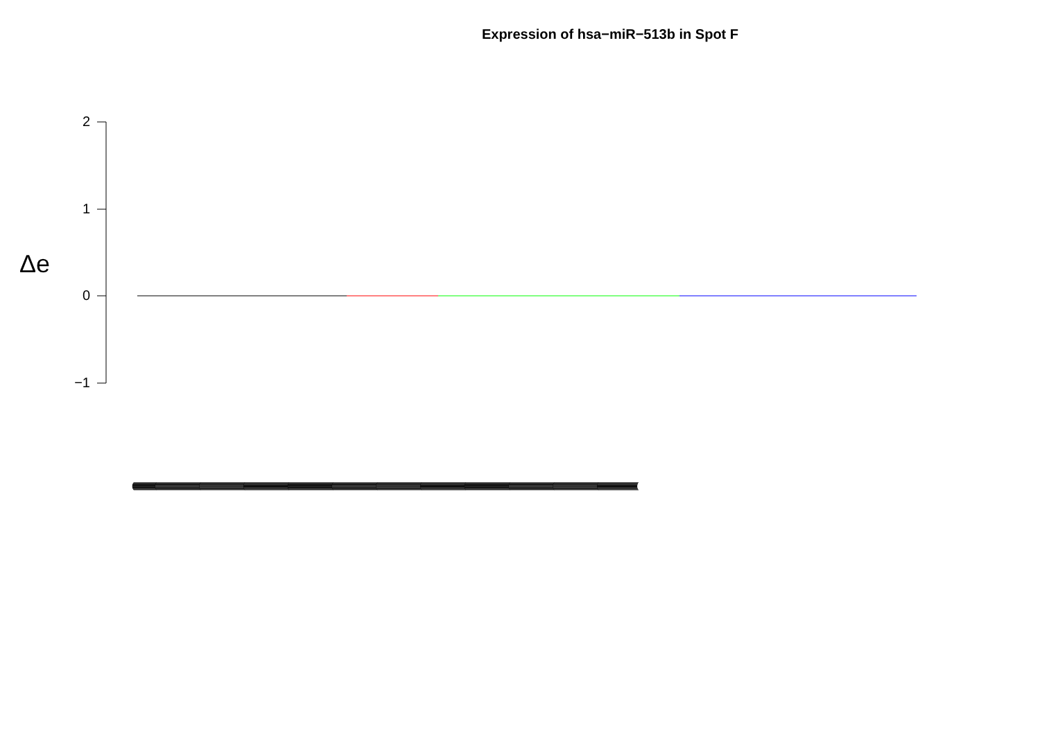Expression of hsa−miR−513b in Spot F
Δe
2
1
0
−1
(((((((((((((((((((((((((((((((((((((((((((((((((((((((((((((((((((((((((((((((((((((((((((((((((((((((((((((((((((((((((((((((((((((((((((((((((((((((((((((((((((((((((((((((((((((((((((((((((((((((((((((((((((((((((((((((((((((((((((((((((((((((((((((((((((((((((((((((((((((((((((((((((((((((((((((((((((((((((((((((((((((((((((((((((((((((((((((((((((((((((((((((((((((((((((((((((((((((((((((((((((((((((((((((((((((((((((((((((((((((((((((((((((((((((((((((((((((((((((((((((((((((((((((((((((((((((((((((((((((((((((((((((((((((((((((((((((((((((((((((((((((((((((((((((((((((((((((((((((((((((((((((((((((((((((((((((((((((((((((((((((((((((((((((((((((((((((((((((((((((((((((((((((((((((((((((((((((((((((((((((((((((((((